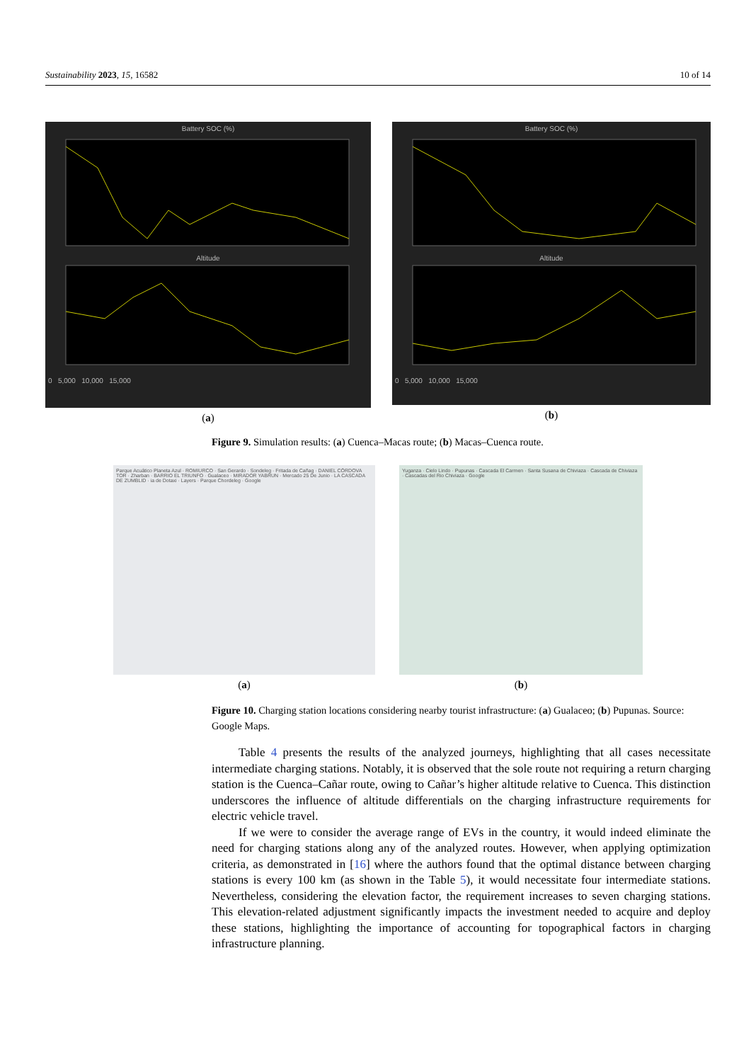Sustainability 2023, 15, 16582 10 of 14
Battery SOC (%)
Altitude
0 5,000 10,000 15,000
(a)
Battery SOC (%)
Altitude
0 5,000 10,000 15,000
(b)
Figure 9. Simulation results: (a) Cuenca–Macas route; (b) Macas–Cuenca route.
Parque Acuático Planeta Azul · ROMIURCO · San Gerardo · Sondeleg · Fritada de Cañag · DANIEL CÓRDOVA TOR · Zharban · BARRIO EL TRIUNFO · Gualaceo · MIRADOR YABRUN · Mercado 25 De Junio · LA CASCADA DE ZUMBLID · ia de Dotaxi · Layers · Parque Chordeleg · Google
(a)
Yuganza · Cielo Lindo · Pupunas · Cascada El Carmen · Santa Susana de Chiviaza · Cascada de Chiviaza · Cascadas del Rio Chiviaza · Google
(b)
Figure 10. Charging station locations considering nearby tourist infrastructure: (a) Gualaceo; (b) Pupunas. Source: Google Maps.
Table 4 presents the results of the analyzed journeys, highlighting that all cases necessitate intermediate charging stations. Notably, it is observed that the sole route not requiring a return charging station is the Cuenca–Cañar route, owing to Cañar’s higher altitude relative to Cuenca. This distinction underscores the influence of altitude differentials on the charging infrastructure requirements for electric vehicle travel.
If we were to consider the average range of EVs in the country, it would indeed eliminate the need for charging stations along any of the analyzed routes. However, when applying optimization criteria, as demonstrated in [16] where the authors found that the optimal distance between charging stations is every 100 km (as shown in the Table 5), it would necessitate four intermediate stations. Nevertheless, considering the elevation factor, the requirement increases to seven charging stations. This elevation-related adjustment significantly impacts the investment needed to acquire and deploy these stations, highlighting the importance of accounting for topographical factors in charging infrastructure planning.